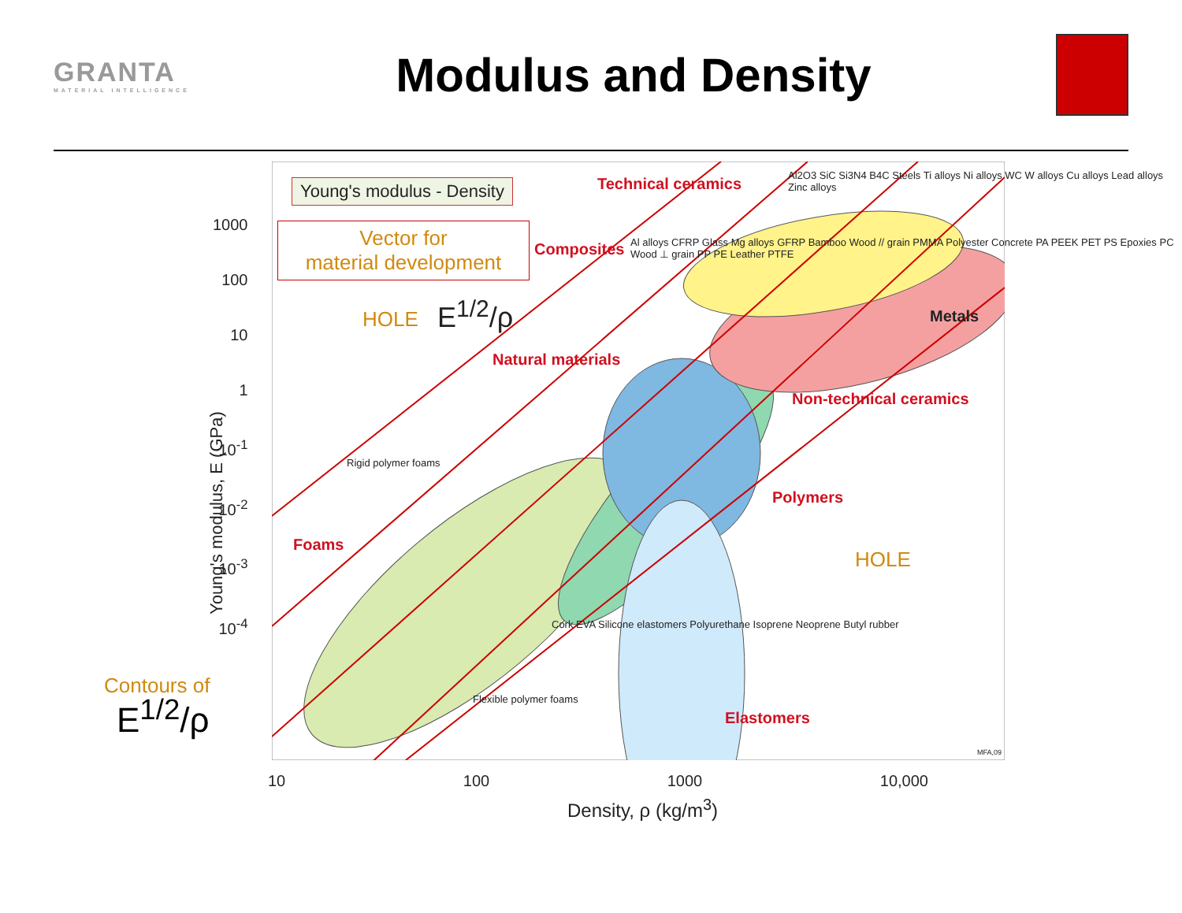GRANTA
MATERIAL INTELLIGENCE
Modulus and Density
Young's modulus - Density
Vector for
material development
HOLE E<sup>1/2</sup>/ρ
HOLE
Contours of
E<sup>1/2</sup>/ρ
Technical ceramics
Composites
Metals
Natural materials
Non-technical ceramics
Polymers
Foams
Elastomers
Al2O3 SiC Si3N4 B4C Steels Ti alloys Ni alloys WC W alloys Cu alloys Lead alloys Zinc alloys
Al alloys CFRP Glass Mg alloys GFRP Bamboo Wood // grain PMMA Polyester Concrete PA PEEK PET PS Epoxies PC Wood ⊥ grain PP PE Leather PTFE
Rigid polymer foams
Cork EVA Silicone elastomers Polyurethane Isoprene Neoprene Butyl rubber
Flexible polymer foams
MFA,09
1000
100
10
1
10<sup>-1</sup>
10<sup>-2</sup>
10<sup>-3</sup>
10<sup>-4</sup>
Young's modulus, E (GPa)
10 100 1000 10,000
Density, ρ (kg/m<sup>3</sup>)